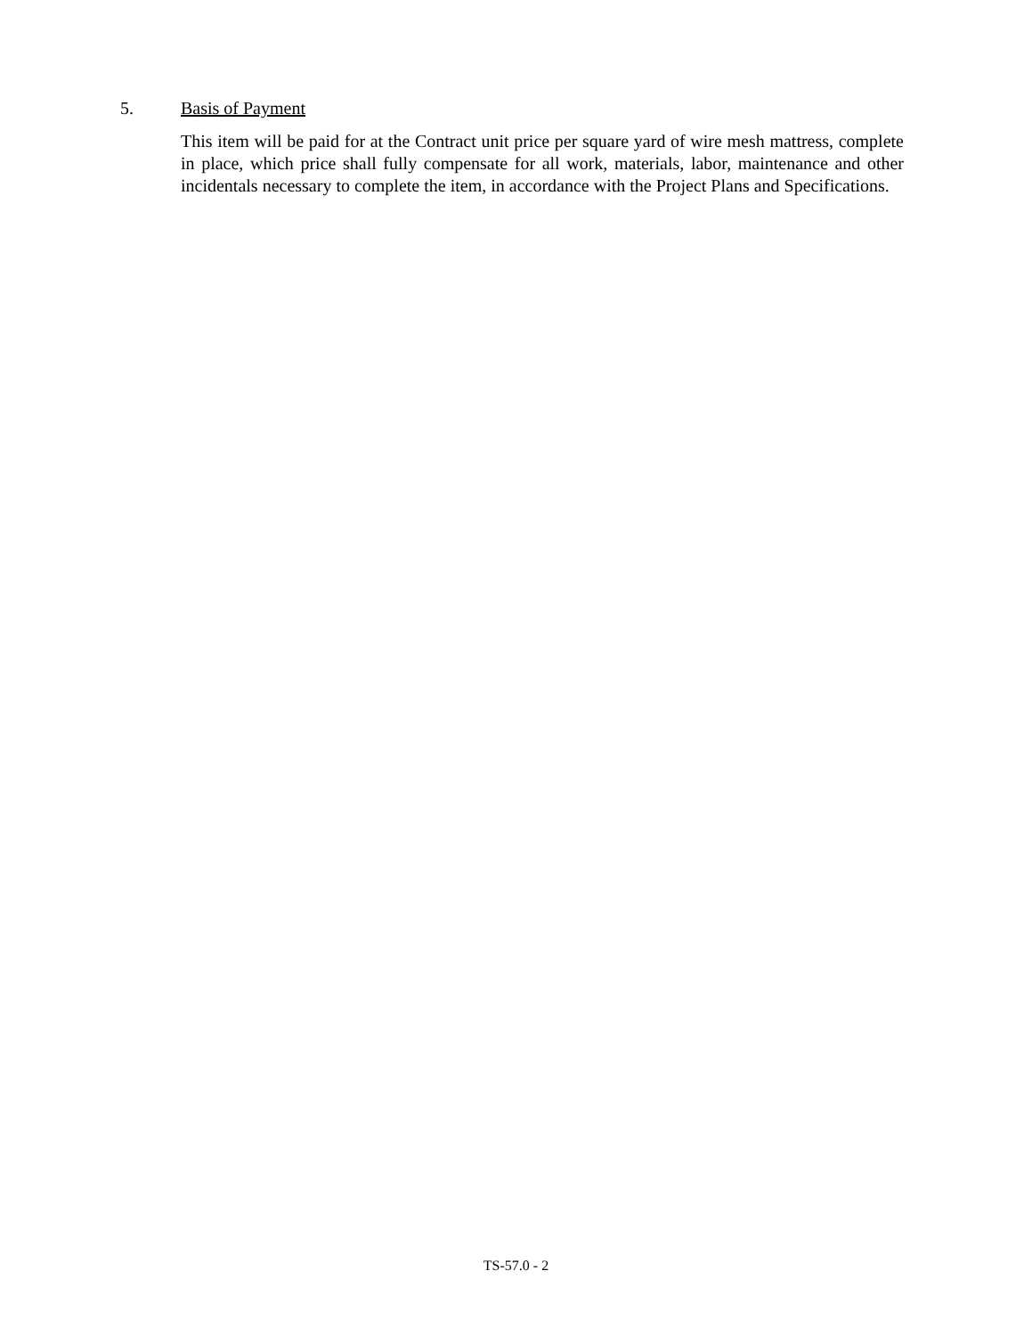5. Basis of Payment
This item will be paid for at the Contract unit price per square yard of wire mesh mattress, complete in place, which price shall fully compensate for all work, materials, labor, maintenance and other incidentals necessary to complete the item, in accordance with the Project Plans and Specifications.
TS-57.0 - 2